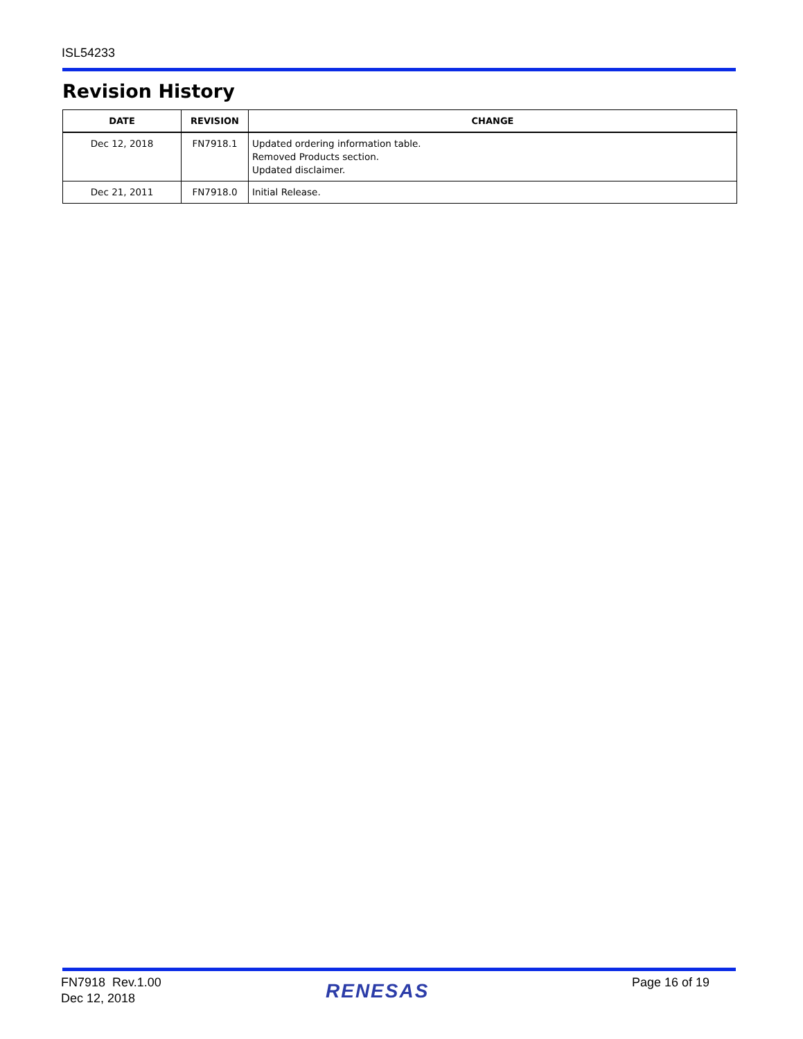ISL54233
Revision History
| DATE | REVISION | CHANGE |
| --- | --- | --- |
| Dec 12, 2018 | FN7918.1 | Updated ordering information table. Removed Products section. Updated disclaimer. |
| Dec 21, 2011 | FN7918.0 | Initial Release. |
FN7918 Rev.1.00
Dec 12, 2018
RENESAS Page 16 of 19